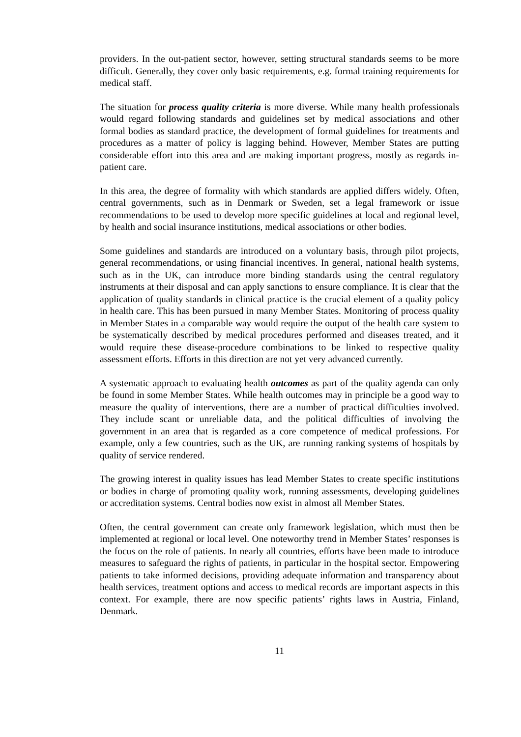providers. In the out-patient sector, however, setting structural standards seems to be more difficult. Generally, they cover only basic requirements, e.g. formal training requirements for medical staff.
The situation for process quality criteria is more diverse. While many health professionals would regard following standards and guidelines set by medical associations and other formal bodies as standard practice, the development of formal guidelines for treatments and procedures as a matter of policy is lagging behind. However, Member States are putting considerable effort into this area and are making important progress, mostly as regards in-patient care.
In this area, the degree of formality with which standards are applied differs widely. Often, central governments, such as in Denmark or Sweden, set a legal framework or issue recommendations to be used to develop more specific guidelines at local and regional level, by health and social insurance institutions, medical associations or other bodies.
Some guidelines and standards are introduced on a voluntary basis, through pilot projects, general recommendations, or using financial incentives. In general, national health systems, such as in the UK, can introduce more binding standards using the central regulatory instruments at their disposal and can apply sanctions to ensure compliance. It is clear that the application of quality standards in clinical practice is the crucial element of a quality policy in health care. This has been pursued in many Member States. Monitoring of process quality in Member States in a comparable way would require the output of the health care system to be systematically described by medical procedures performed and diseases treated, and it would require these disease-procedure combinations to be linked to respective quality assessment efforts. Efforts in this direction are not yet very advanced currently.
A systematic approach to evaluating health outcomes as part of the quality agenda can only be found in some Member States. While health outcomes may in principle be a good way to measure the quality of interventions, there are a number of practical difficulties involved. They include scant or unreliable data, and the political difficulties of involving the government in an area that is regarded as a core competence of medical professions. For example, only a few countries, such as the UK, are running ranking systems of hospitals by quality of service rendered.
The growing interest in quality issues has lead Member States to create specific institutions or bodies in charge of promoting quality work, running assessments, developing guidelines or accreditation systems. Central bodies now exist in almost all Member States.
Often, the central government can create only framework legislation, which must then be implemented at regional or local level. One noteworthy trend in Member States’ responses is the focus on the role of patients. In nearly all countries, efforts have been made to introduce measures to safeguard the rights of patients, in particular in the hospital sector. Empowering patients to take informed decisions, providing adequate information and transparency about health services, treatment options and access to medical records are important aspects in this context. For example, there are now specific patients’ rights laws in Austria, Finland, Denmark.
11